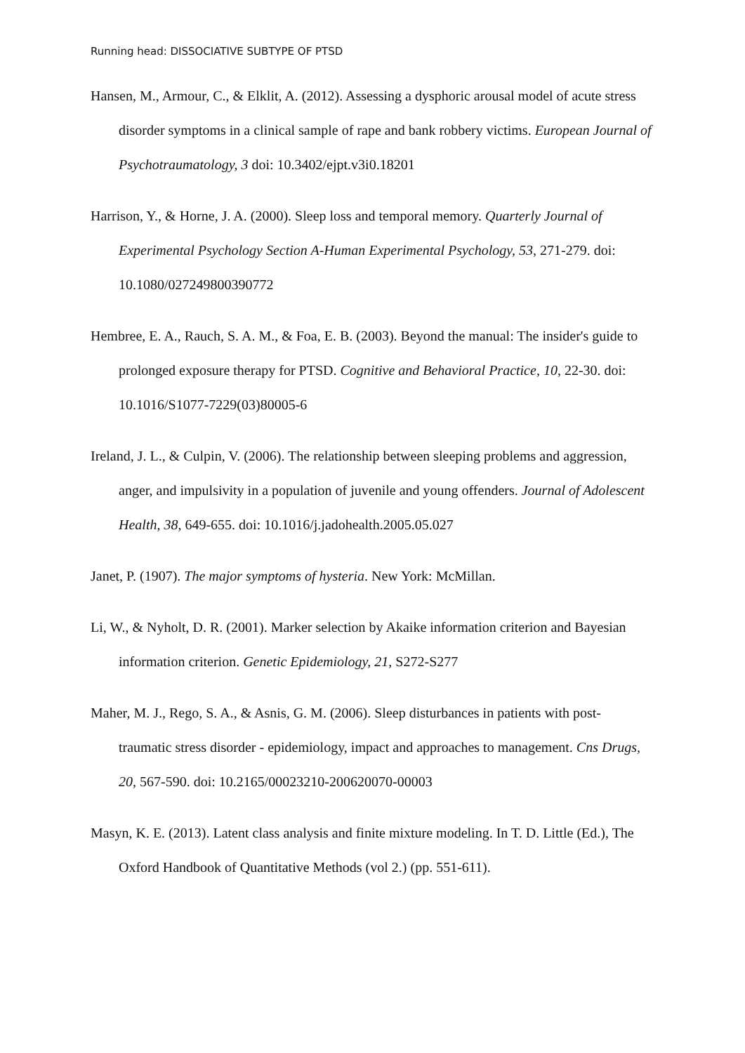Running head: DISSOCIATIVE SUBTYPE OF PTSD
Hansen, M., Armour, C., & Elklit, A. (2012). Assessing a dysphoric arousal model of acute stress disorder symptoms in a clinical sample of rape and bank robbery victims. European Journal of Psychotraumatology, 3 doi: 10.3402/ejpt.v3i0.18201
Harrison, Y., & Horne, J. A. (2000). Sleep loss and temporal memory. Quarterly Journal of Experimental Psychology Section A-Human Experimental Psychology, 53, 271-279. doi: 10.1080/027249800390772
Hembree, E. A., Rauch, S. A. M., & Foa, E. B. (2003). Beyond the manual: The insider's guide to prolonged exposure therapy for PTSD. Cognitive and Behavioral Practice, 10, 22-30. doi: 10.1016/S1077-7229(03)80005-6
Ireland, J. L., & Culpin, V. (2006). The relationship between sleeping problems and aggression, anger, and impulsivity in a population of juvenile and young offenders. Journal of Adolescent Health, 38, 649-655. doi: 10.1016/j.jadohealth.2005.05.027
Janet, P. (1907). The major symptoms of hysteria. New York: McMillan.
Li, W., & Nyholt, D. R. (2001). Marker selection by Akaike information criterion and Bayesian information criterion. Genetic Epidemiology, 21, S272-S277
Maher, M. J., Rego, S. A., & Asnis, G. M. (2006). Sleep disturbances in patients with post-traumatic stress disorder - epidemiology, impact and approaches to management. Cns Drugs, 20, 567-590. doi: 10.2165/00023210-200620070-00003
Masyn, K. E. (2013). Latent class analysis and finite mixture modeling. In T. D. Little (Ed.), The Oxford Handbook of Quantitative Methods (vol 2.) (pp. 551-611).